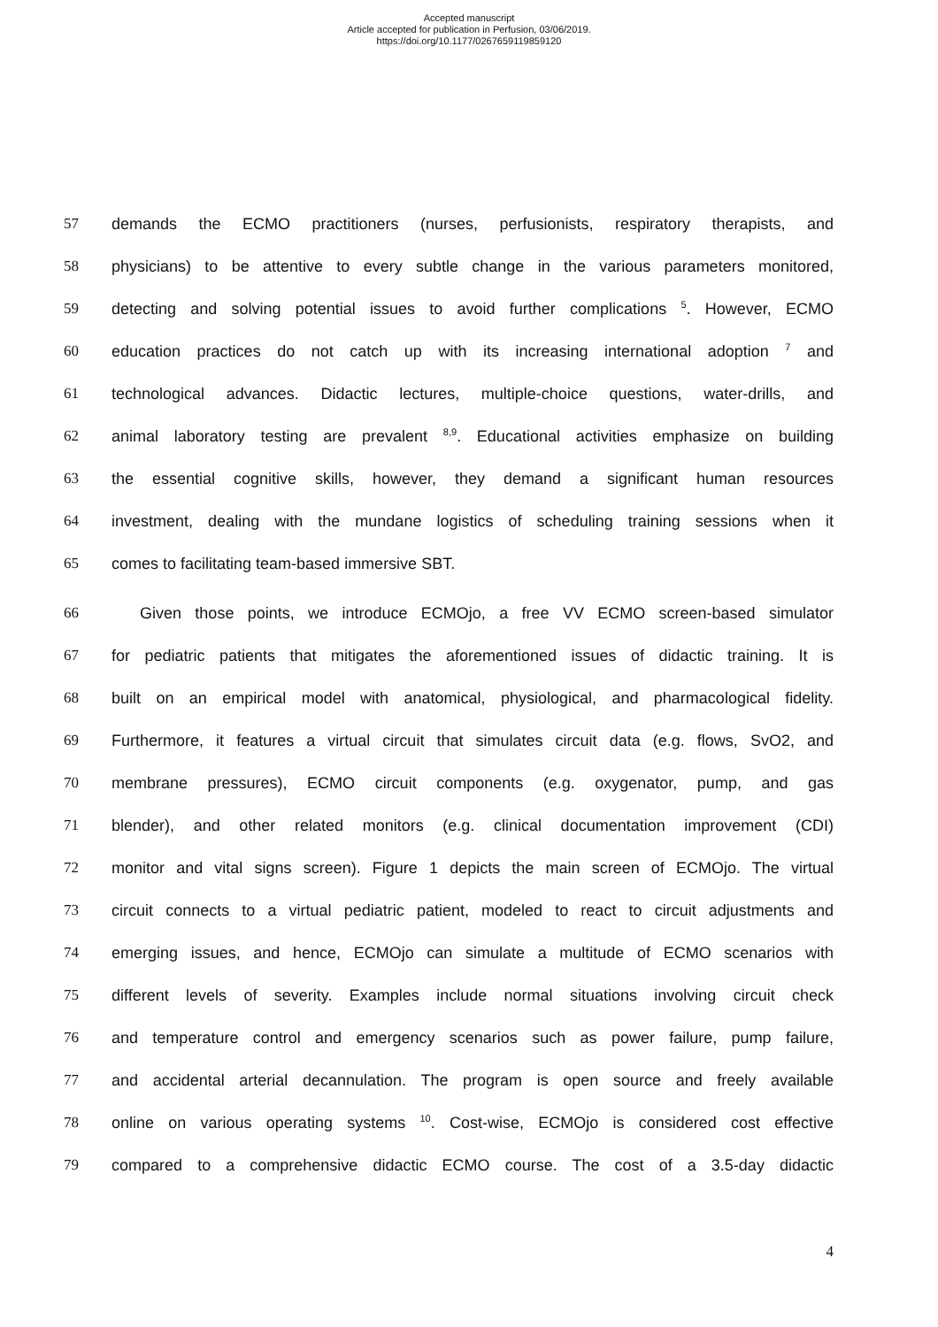Accepted manuscript
Article accepted for publication in Perfusion, 03/06/2019.
https://doi.org/10.1177/0267659119859120
57 demands the ECMO practitioners (nurses, perfusionists, respiratory therapists, and
58 physicians) to be attentive to every subtle change in the various parameters monitored,
59 detecting and solving potential issues to avoid further complications <sup>5</sup>. However, ECMO
60 education practices do not catch up with its increasing international adoption <sup>7</sup> and
61 technological advances. Didactic lectures, multiple-choice questions, water-drills, and
62 animal laboratory testing are prevalent <sup>8,9</sup>. Educational activities emphasize on building
63 the essential cognitive skills, however, they demand a significant human resources
64 investment, dealing with the mundane logistics of scheduling training sessions when it
65 comes to facilitating team-based immersive SBT.
66 Given those points, we introduce ECMOjo, a free VV ECMO screen-based simulator
67 for pediatric patients that mitigates the aforementioned issues of didactic training. It is
68 built on an empirical model with anatomical, physiological, and pharmacological fidelity.
69 Furthermore, it features a virtual circuit that simulates circuit data (e.g. flows, SvO2, and
70 membrane pressures), ECMO circuit components (e.g. oxygenator, pump, and gas
71 blender), and other related monitors (e.g. clinical documentation improvement (CDI)
72 monitor and vital signs screen). Figure 1 depicts the main screen of ECMOjo. The virtual
73 circuit connects to a virtual pediatric patient, modeled to react to circuit adjustments and
74 emerging issues, and hence, ECMOjo can simulate a multitude of ECMO scenarios with
75 different levels of severity. Examples include normal situations involving circuit check
76 and temperature control and emergency scenarios such as power failure, pump failure,
77 and accidental arterial decannulation. The program is open source and freely available
78 online on various operating systems <sup>10</sup>. Cost-wise, ECMOjo is considered cost effective
79 compared to a comprehensive didactic ECMO course. The cost of a 3.5-day didactic
4